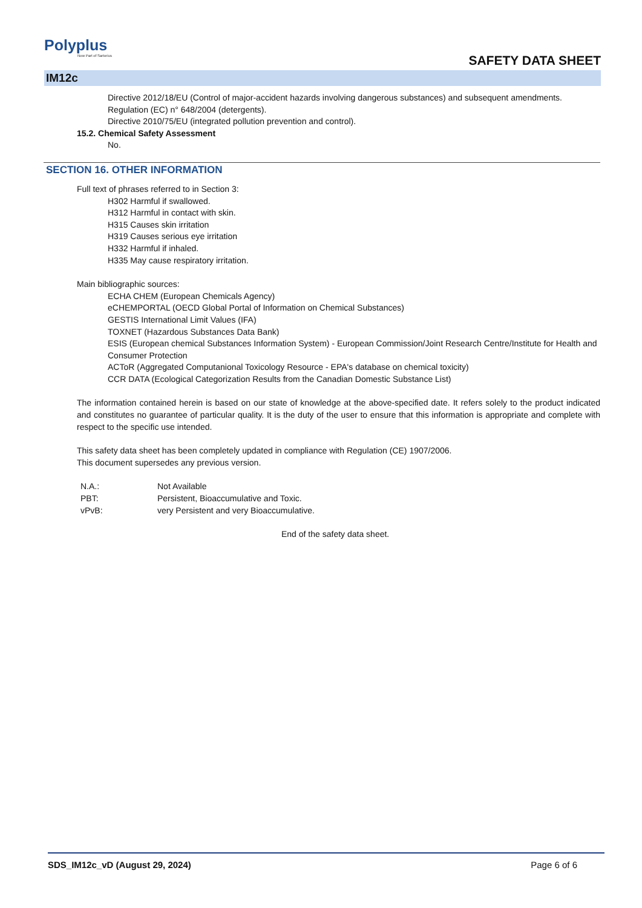Polyplus
Now Part of Sartorius
SAFETY DATA SHEET
IM12c
Directive 2012/18/EU (Control of major-accident hazards involving dangerous substances) and subsequent amendments.
Regulation (EC) n° 648/2004 (detergents).
Directive 2010/75/EU (integrated pollution prevention and control).
15.2. Chemical Safety Assessment
No.
SECTION 16. OTHER INFORMATION
Full text of phrases referred to in Section 3:
H302 Harmful if swallowed.
H312 Harmful in contact with skin.
H315 Causes skin irritation
H319 Causes serious eye irritation
H332 Harmful if inhaled.
H335 May cause respiratory irritation.
Main bibliographic sources:
ECHA CHEM (European Chemicals Agency)
eCHEMPORTAL (OECD Global Portal of Information on Chemical Substances)
GESTIS International Limit Values (IFA)
TOXNET (Hazardous Substances Data Bank)
ESIS (European chemical Substances Information System) - European Commission/Joint Research Centre/Institute for Health and Consumer Protection
ACToR (Aggregated Computanional Toxicology Resource - EPA's database on chemical toxicity)
CCR DATA (Ecological Categorization Results from the Canadian Domestic Substance List)
The information contained herein is based on our state of knowledge at the above-specified date. It refers solely to the product indicated and constitutes no guarantee of particular quality. It is the duty of the user to ensure that this information is appropriate and complete with respect to the specific use intended.
This safety data sheet has been completely updated in compliance with Regulation (CE) 1907/2006.
This document supersedes any previous version.
N.A.: Not Available
PBT: Persistent, Bioaccumulative and Toxic.
vPvB: very Persistent and very Bioaccumulative.
End of the safety data sheet.
SDS_IM12c_vD (August 29, 2024) Page 6 of 6